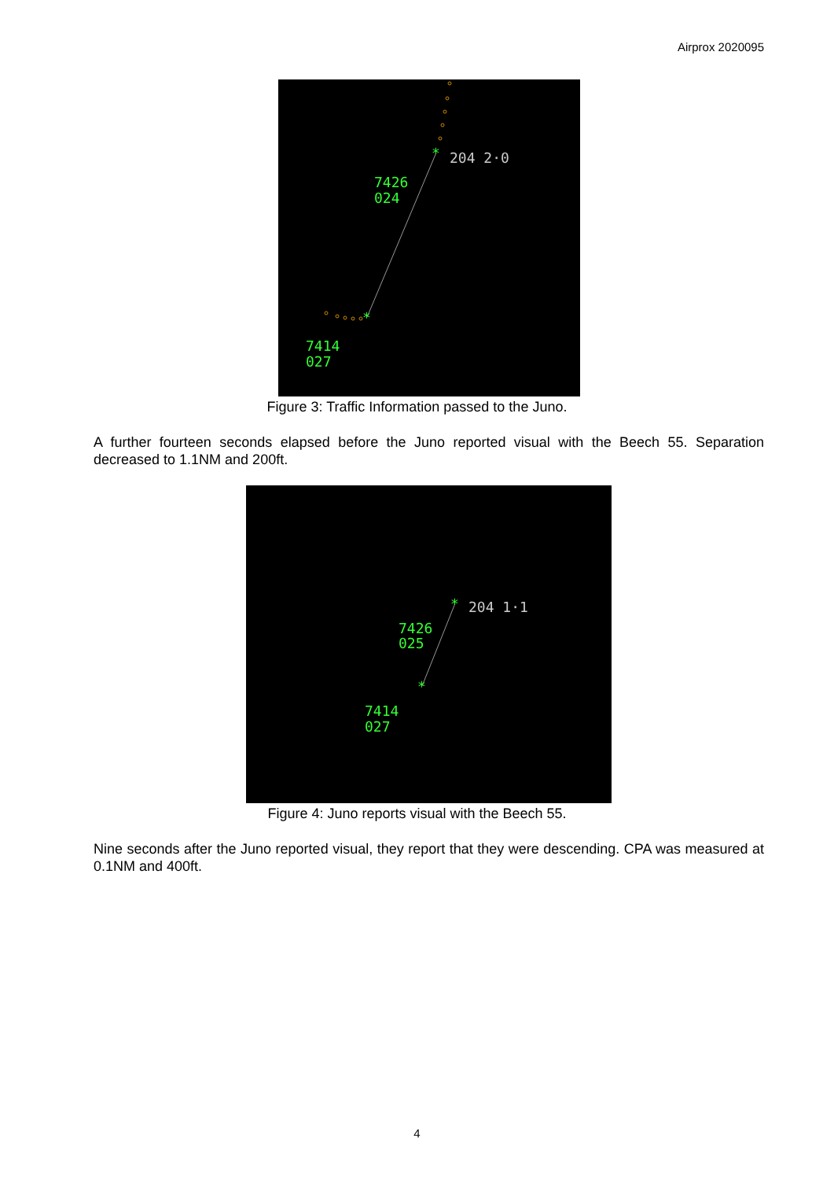Airprox 2020095
*
*
204 2·0
7426
024
7414
027
Figure 3: Traffic Information passed to the Juno.
A further fourteen seconds elapsed before the Juno reported visual with the Beech 55. Separation decreased to 1.1NM and 200ft.
*
*
204 1·1
7426
025
7414
027
Figure 4: Juno reports visual with the Beech 55.
Nine seconds after the Juno reported visual, they report that they were descending. CPA was measured at 0.1NM and 400ft.
4